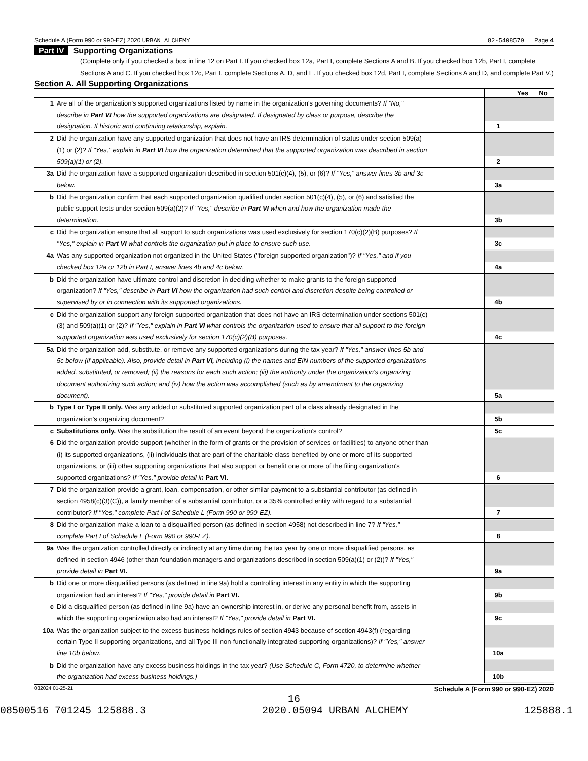Schedule A (Form 990 or 990-EZ) 2020 URBAN ALCHEMY 82-5408579 Page 4
Part IV Supporting Organizations
(Complete only if you checked a box in line 12 on Part I. If you checked box 12a, Part I, complete Sections A and B. If you checked box 12b, Part I, complete Sections A and C. If you checked box 12c, Part I, complete Sections A, D, and E. If you checked box 12d, Part I, complete Sections A and D, and complete Part V.)
Section A. All Supporting Organizations
| | | | Yes | No |
| 1 | Are all of the organization's supported organizations listed by name in the organization's governing documents? If "No," describe in Part VI how the supported organizations are designated. If designated by class or purpose, describe the designation. If historic and continuing relationship, explain. | 1 | | |
| 2 | Did the organization have any supported organization that does not have an IRS determination of status under section 509(a)(1) or (2)? If "Yes," explain in Part VI how the organization determined that the supported organization was described in section 509(a)(1) or (2). | 2 | | |
| 3a | Did the organization have a supported organization described in section 501(c)(4), (5), or (6)? If "Yes," answer lines 3b and 3c below. | 3a | | |
| b | Did the organization confirm that each supported organization qualified under section 501(c)(4), (5), or (6) and satisfied the public support tests under section 509(a)(2)? If "Yes," describe in Part VI when and how the organization made the determination. | 3b | | |
| c | Did the organization ensure that all support to such organizations was used exclusively for section 170(c)(2)(B) purposes? If "Yes," explain in Part VI what controls the organization put in place to ensure such use. | 3c | | |
| 4a | Was any supported organization not organized in the United States ("foreign supported organization")? If "Yes," and if you checked box 12a or 12b in Part I, answer lines 4b and 4c below. | 4a | | |
| b | Did the organization have ultimate control and discretion in deciding whether to make grants to the foreign supported organization? If "Yes," describe in Part VI how the organization had such control and discretion despite being controlled or supervised by or in connection with its supported organizations. | 4b | | |
| c | Did the organization support any foreign supported organization that does not have an IRS determination under sections 501(c)(3) and 509(a)(1) or (2)? If "Yes," explain in Part VI what controls the organization used to ensure that all support to the foreign supported organization was used exclusively for section 170(c)(2)(B) purposes. | 4c | | |
| 5a | Did the organization add, substitute, or remove any supported organizations during the tax year? If "Yes," answer lines 5b and 5c below (if applicable). Also, provide detail in Part VI, including (i) the names and EIN numbers of the supported organizations added, substituted, or removed; (ii) the reasons for each such action; (iii) the authority under the organization's organizing document authorizing such action; and (iv) how the action was accomplished (such as by amendment to the organizing document). | 5a | | |
| b | Type I or Type II only. Was any added or substituted supported organization part of a class already designated in the organization's organizing document? | 5b | | |
| c | Substitutions only. Was the substitution the result of an event beyond the organization's control? | 5c | | |
| 6 | Did the organization provide support (whether in the form of grants or the provision of services or facilities) to anyone other than (i) its supported organizations, (ii) individuals that are part of the charitable class benefited by one or more of its supported organizations, or (iii) other supporting organizations that also support or benefit one or more of the filing organization's supported organizations? If "Yes," provide detail in Part VI. | 6 | | |
| 7 | Did the organization provide a grant, loan, compensation, or other similar payment to a substantial contributor (as defined in section 4958(c)(3)(C)), a family member of a substantial contributor, or a 35% controlled entity with regard to a substantial contributor? If "Yes," complete Part I of Schedule L (Form 990 or 990-EZ). | 7 | | |
| 8 | Did the organization make a loan to a disqualified person (as defined in section 4958) not described in line 7? If "Yes," complete Part I of Schedule L (Form 990 or 990-EZ). | 8 | | |
| 9a | Was the organization controlled directly or indirectly at any time during the tax year by one or more disqualified persons, as defined in section 4946 (other than foundation managers and organizations described in section 509(a)(1) or (2))? If "Yes," provide detail in Part VI. | 9a | | |
| b | Did one or more disqualified persons (as defined in line 9a) hold a controlling interest in any entity in which the supporting organization had an interest? If "Yes," provide detail in Part VI. | 9b | | |
| c | Did a disqualified person (as defined in line 9a) have an ownership interest in, or derive any personal benefit from, assets in which the supporting organization also had an interest? If "Yes," provide detail in Part VI. | 9c | | |
| 10a | Was the organization subject to the excess business holdings rules of section 4943 because of section 4943(f) (regarding certain Type II supporting organizations, and all Type III non-functionally integrated supporting organizations)? If "Yes," answer line 10b below. | 10a | | |
| b | Did the organization have any excess business holdings in the tax year? (Use Schedule C, Form 4720, to determine whether the organization had excess business holdings.) | 10b | | |
032024 01-25-21 Schedule A (Form 990 or 990-EZ) 2020
16
08500516 701245 125888.3 2020.05094 URBAN ALCHEMY 125888.1